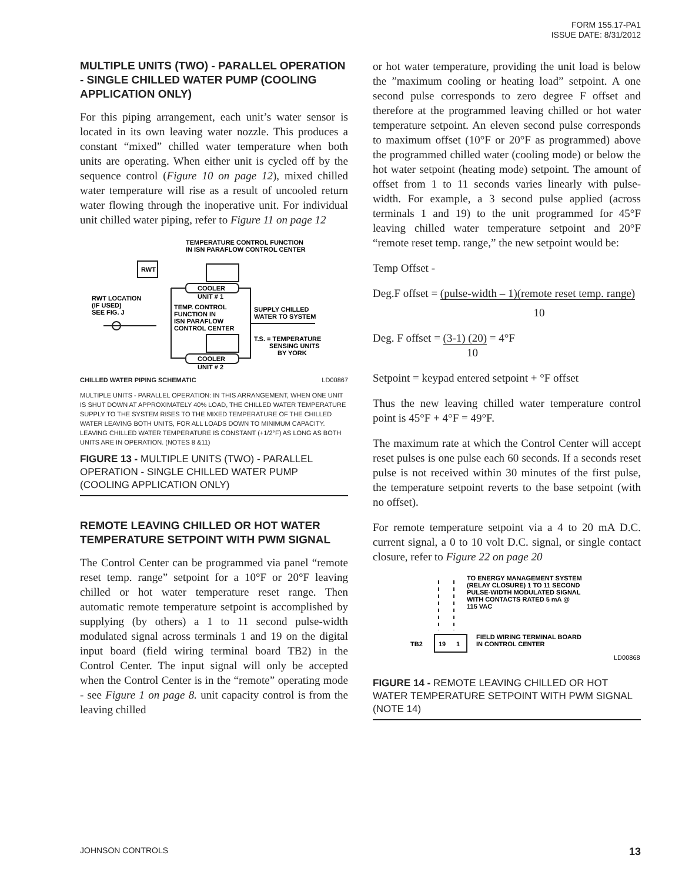FORM 155.17-PA1
ISSUE DATE: 8/31/2012
MULTIPLE UNITS (TWO) - PARALLEL OPERATION - SINGLE CHILLED WATER PUMP (COOLING APPLICATION ONLY)
For this piping arrangement, each unit’s water sensor is located in its own leaving water nozzle. This produces a constant “mixed” chilled water temperature when both units are operating. When either unit is cycled off by the sequence control (Figure 10 on page 12), mixed chilled water temperature will rise as a result of uncooled return water flowing through the inoperative unit. For individual unit chilled water piping, refer to Figure 11 on page 12
TEMPERATURE CONTROL FUNCTION
IN ISN PARAFLOW CONTROL CENTER
RWT
COOLER
UNIT # 1
RWT LOCATION
(IF USED)
SEE FIG. J
TEMP. CONTROL
FUNCTION IN
ISN PARAFLOW
CONTROL CENTER
SUPPLY CHILLED
WATER TO SYSTEM
T.S. = TEMPERATURE
SENSING UNITS
BY YORK
COOLER
UNIT # 2
CHILLED WATER PIPING SCHEMATIC LD00867
MULTIPLE UNITS - PARALLEL OPERATION: IN THIS ARRANGEMENT, WHEN ONE UNIT IS SHUT DOWN AT APPROXIMATELY 40% LOAD, THE CHILLED WATER TEMPERATURE SUPPLY TO THE SYSTEM RISES TO THE MIXED TEMPERATURE OF THE CHILLED WATER LEAVING BOTH UNITS, FOR ALL LOADS DOWN TO MINIMUM CAPACITY. LEAVING CHILLED WATER TEMPERATURE IS CONSTANT (+1/2°F) AS LONG AS BOTH UNITS ARE IN OPERATION. (NOTES 8 &11)
FIGURE 13 - MULTIPLE UNITS (TWO) - PARALLEL OPERATION - SINGLE CHILLED WATER PUMP (COOLING APPLICATION ONLY)
REMOTE LEAVING CHILLED OR HOT WATER TEMPERATURE SETPOINT WITH PWM SIGNAL
The Control Center can be programmed via panel “remote reset temp. range” setpoint for a 10°F or 20°F leaving chilled or hot water temperature reset range. Then automatic remote temperature setpoint is accomplished by supplying (by others) a 1 to 11 second pulse-width modulated signal across terminals 1 and 19 on the digital input board (field wiring terminal board TB2) in the Control Center. The input signal will only be accepted when the Control Center is in the “remote” operating mode - see Figure 1 on page 8. unit capacity control is from the leaving chilled
or hot water temperature, providing the unit load is below the ”maximum cooling or heating load” setpoint. A one second pulse corresponds to zero degree F offset and therefore at the programmed leaving chilled or hot water temperature setpoint. An eleven second pulse corresponds to maximum offset (10°F or 20°F as programmed) above the programmed chilled water (cooling mode) or below the hot water setpoint (heating mode) setpoint. The amount of offset from 1 to 11 seconds varies linearly with pulse-width. For example, a 3 second pulse applied (across terminals 1 and 19) to the unit programmed for 45°F leaving chilled water temperature setpoint and 20°F “remote reset temp. range,” the new setpoint would be:
Temp Offset -
Deg.F offset = (pulse-width – 1)(remote reset temp. range)
10
Deg. F offset = (3-1) (20) = 4°F
10
Setpoint = keypad entered setpoint + °F offset
Thus the new leaving chilled water temperature control point is 45°F + 4°F = 49°F.
The maximum rate at which the Control Center will accept reset pulses is one pulse each 60 seconds. If a seconds reset pulse is not received within 30 minutes of the first pulse, the temperature setpoint reverts to the base setpoint (with no offset).
For remote temperature setpoint via a 4 to 20 mA D.C. current signal, a 0 to 10 volt D.C. signal, or single contact closure, refer to Figure 22 on page 20
TO ENERGY MANAGEMENT SYSTEM
(RELAY CLOSURE) 1 TO 11 SECOND
PULSE-WIDTH MODULATED SIGNAL
WITH CONTACTS RATED 5 mA @
115 VAC
TB2
19
1
FIELD WIRING TERMINAL BOARD
IN CONTROL CENTER
LD00868
FIGURE 14 - REMOTE LEAVING CHILLED OR HOT WATER TEMPERATURE SETPOINT WITH PWM SIGNAL (NOTE 14)
JOHNSON CONTROLS 13